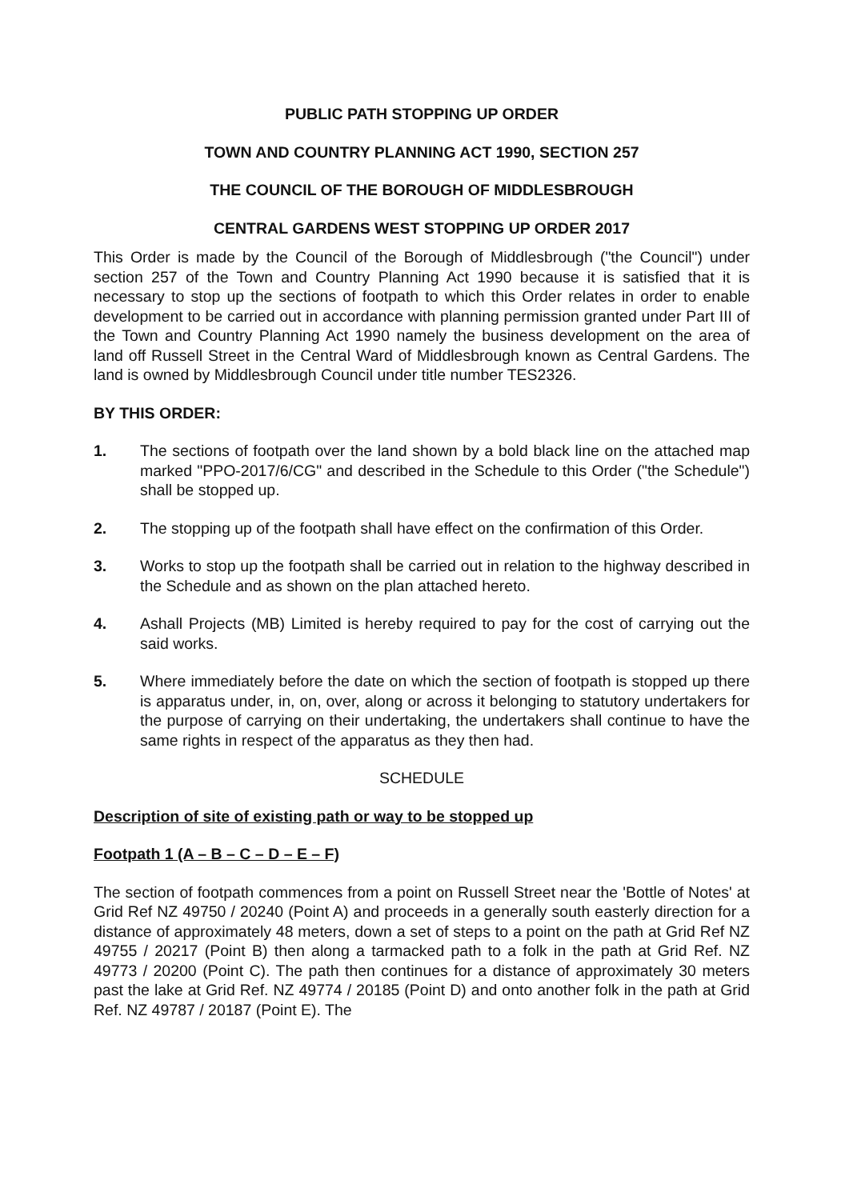PUBLIC PATH STOPPING UP ORDER
TOWN AND COUNTRY PLANNING ACT 1990, SECTION 257
THE COUNCIL OF THE BOROUGH OF MIDDLESBROUGH
CENTRAL GARDENS WEST STOPPING UP ORDER 2017
This Order is made by the Council of the Borough of Middlesbrough ("the Council") under section 257 of the Town and Country Planning Act 1990 because it is satisfied that it is necessary to stop up the sections of footpath to which this Order relates in order to enable development to be carried out in accordance with planning permission granted under Part III of the Town and Country Planning Act 1990 namely the business development on the area of land off Russell Street in the Central Ward of Middlesbrough known as Central Gardens. The land is owned by Middlesbrough Council under title number TES2326.
BY THIS ORDER:
1. The sections of footpath over the land shown by a bold black line on the attached map marked "PPO-2017/6/CG" and described in the Schedule to this Order ("the Schedule") shall be stopped up.
2. The stopping up of the footpath shall have effect on the confirmation of this Order.
3. Works to stop up the footpath shall be carried out in relation to the highway described in the Schedule and as shown on the plan attached hereto.
4. Ashall Projects (MB) Limited is hereby required to pay for the cost of carrying out the said works.
5. Where immediately before the date on which the section of footpath is stopped up there is apparatus under, in, on, over, along or across it belonging to statutory undertakers for the purpose of carrying on their undertaking, the undertakers shall continue to have the same rights in respect of the apparatus as they then had.
SCHEDULE
Description of site of existing path or way to be stopped up
Footpath 1 (A – B – C – D – E – F)
The section of footpath commences from a point on Russell Street near the 'Bottle of Notes' at Grid Ref NZ 49750 / 20240 (Point A) and proceeds in a generally south easterly direction for a distance of approximately 48 meters, down a set of steps to a point on the path at Grid Ref NZ 49755 / 20217 (Point B) then along a tarmacked path to a folk in the path at Grid Ref. NZ 49773 / 20200 (Point C). The path then continues for a distance of approximately 30 meters past the lake at Grid Ref. NZ 49774 / 20185 (Point D) and onto another folk in the path at Grid Ref. NZ 49787 / 20187 (Point E). The